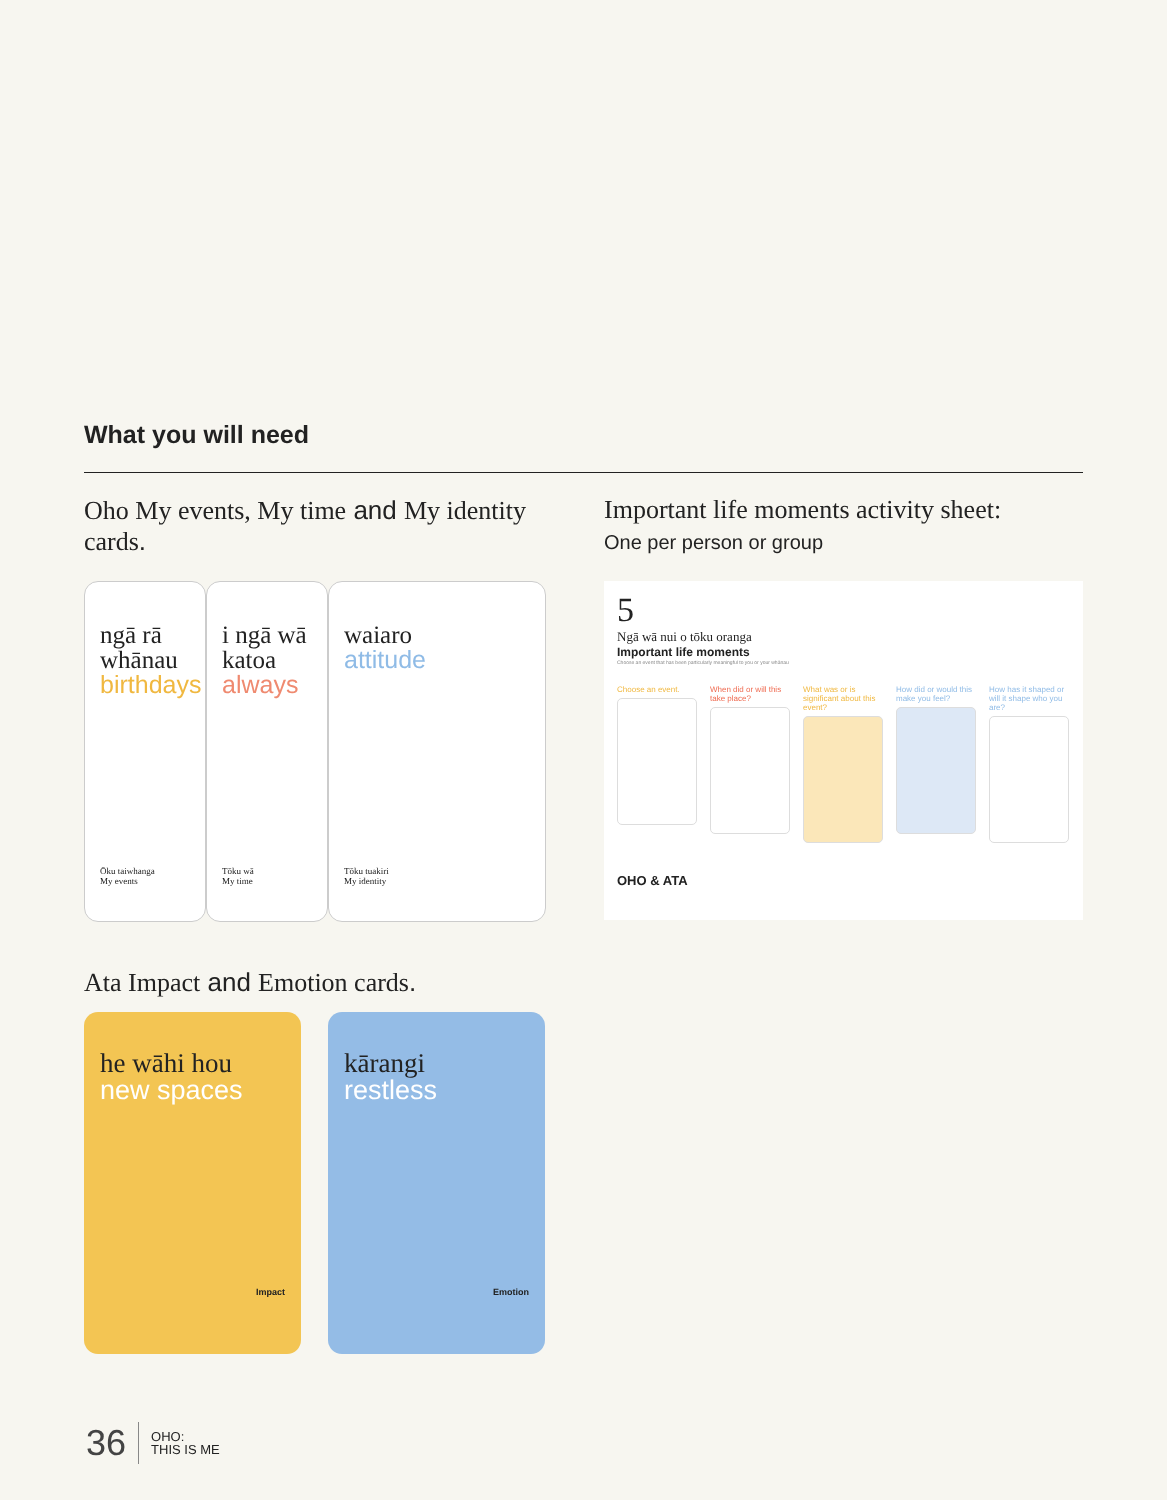What you will need
Oho My events, My time and My identity cards.
Important life moments activity sheet:
One per person or group
ngā rā whānau
birthdays
Ōku taiwhanga
My events
i ngā wā katoa
always
Tōku wā
My time
waiaro
attitude
Tōku tuakiri
My identity
5
Ngā wā nui o tōku oranga
Important life moments
Choose an event that has been particularly meaningful to you or your whānau
Choose an event. When did or will this take place?
What was or is significant about this event?
How did or would this make you feel?
How has it shaped or will it shape who you are?
OHO & ATA
Ata Impact and Emotion cards.
he wāhi hou
new spaces
Impact
kārangi
restless
Emotion
36 OHO:
THIS IS ME